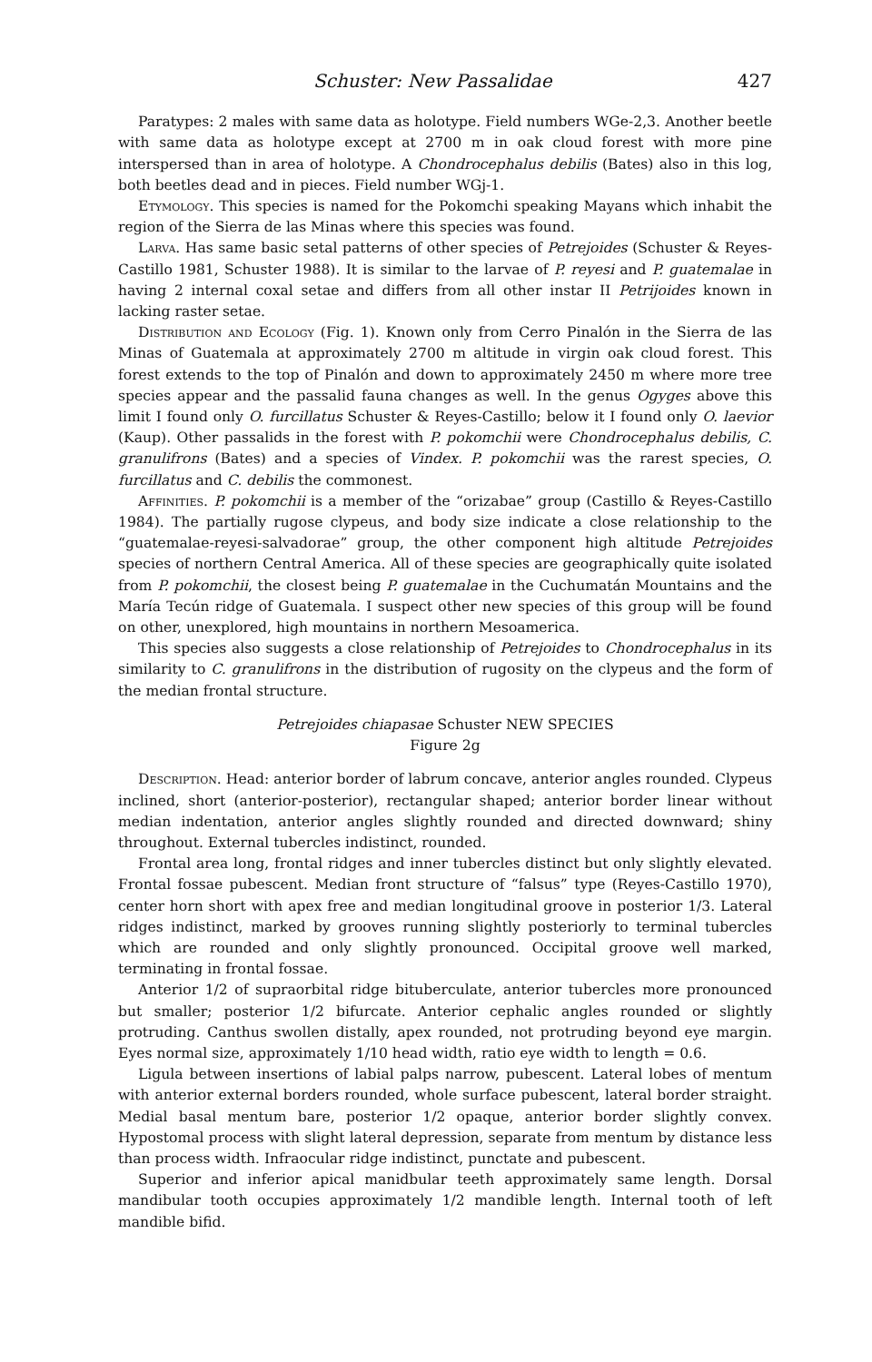Schuster: New Passalidae 427
Paratypes: 2 males with same data as holotype. Field numbers WGe-2,3. Another beetle with same data as holotype except at 2700 m in oak cloud forest with more pine interspersed than in area of holotype. A Chondrocephalus debilis (Bates) also in this log, both beetles dead and in pieces. Field number WGj-1.
Etymology. This species is named for the Pokomchi speaking Mayans which inhabit the region of the Sierra de las Minas where this species was found.
Larva. Has same basic setal patterns of other species of Petrejoides (Schuster & Reyes-Castillo 1981, Schuster 1988). It is similar to the larvae of P. reyesi and P. guatemalae in having 2 internal coxal setae and differs from all other instar II Petrijoides known in lacking raster setae.
Distribution and Ecology (Fig. 1). Known only from Cerro Pinalón in the Sierra de las Minas of Guatemala at approximately 2700 m altitude in virgin oak cloud forest. This forest extends to the top of Pinalón and down to approximately 2450 m where more tree species appear and the passalid fauna changes as well. In the genus Ogyges above this limit I found only O. furcillatus Schuster & Reyes-Castillo; below it I found only O. laevior (Kaup). Other passalids in the forest with P. pokomchii were Chondrocephalus debilis, C. granulifrons (Bates) and a species of Vindex. P. pokomchii was the rarest species, O. furcillatus and C. debilis the commonest.
Affinities. P. pokomchii is a member of the “orizabae” group (Castillo & Reyes-Castillo 1984). The partially rugose clypeus, and body size indicate a close relationship to the “guatemalae-reyesi-salvadorae” group, the other component high altitude Petrejoides species of northern Central America. All of these species are geographically quite isolated from P. pokomchii, the closest being P. guatemalae in the Cuchumatán Mountains and the María Tecún ridge of Guatemala. I suspect other new species of this group will be found on other, unexplored, high mountains in northern Mesoamerica.
This species also suggests a close relationship of Petrejoides to Chondrocephalus in its similarity to C. granulifrons in the distribution of rugosity on the clypeus and the form of the median frontal structure.
Petrejoides chiapasae Schuster NEW SPECIES
Figure 2g
Description. Head: anterior border of labrum concave, anterior angles rounded. Clypeus inclined, short (anterior-posterior), rectangular shaped; anterior border linear without median indentation, anterior angles slightly rounded and directed downward; shiny throughout. External tubercles indistinct, rounded.
Frontal area long, frontal ridges and inner tubercles distinct but only slightly elevated. Frontal fossae pubescent. Median front structure of “falsus” type (Reyes-Castillo 1970), center horn short with apex free and median longitudinal groove in posterior 1/3. Lateral ridges indistinct, marked by grooves running slightly posteriorly to terminal tubercles which are rounded and only slightly pronounced. Occipital groove well marked, terminating in frontal fossae.
Anterior 1/2 of supraorbital ridge bituberculate, anterior tubercles more pronounced but smaller; posterior 1/2 bifurcate. Anterior cephalic angles rounded or slightly protruding. Canthus swollen distally, apex rounded, not protruding beyond eye margin. Eyes normal size, approximately 1/10 head width, ratio eye width to length = 0.6.
Ligula between insertions of labial palps narrow, pubescent. Lateral lobes of mentum with anterior external borders rounded, whole surface pubescent, lateral border straight. Medial basal mentum bare, posterior 1/2 opaque, anterior border slightly convex. Hypostomal process with slight lateral depression, separate from mentum by distance less than process width. Infraocular ridge indistinct, punctate and pubescent.
Superior and inferior apical manidbular teeth approximately same length. Dorsal mandibular tooth occupies approximately 1/2 mandible length. Internal tooth of left mandible bifid.